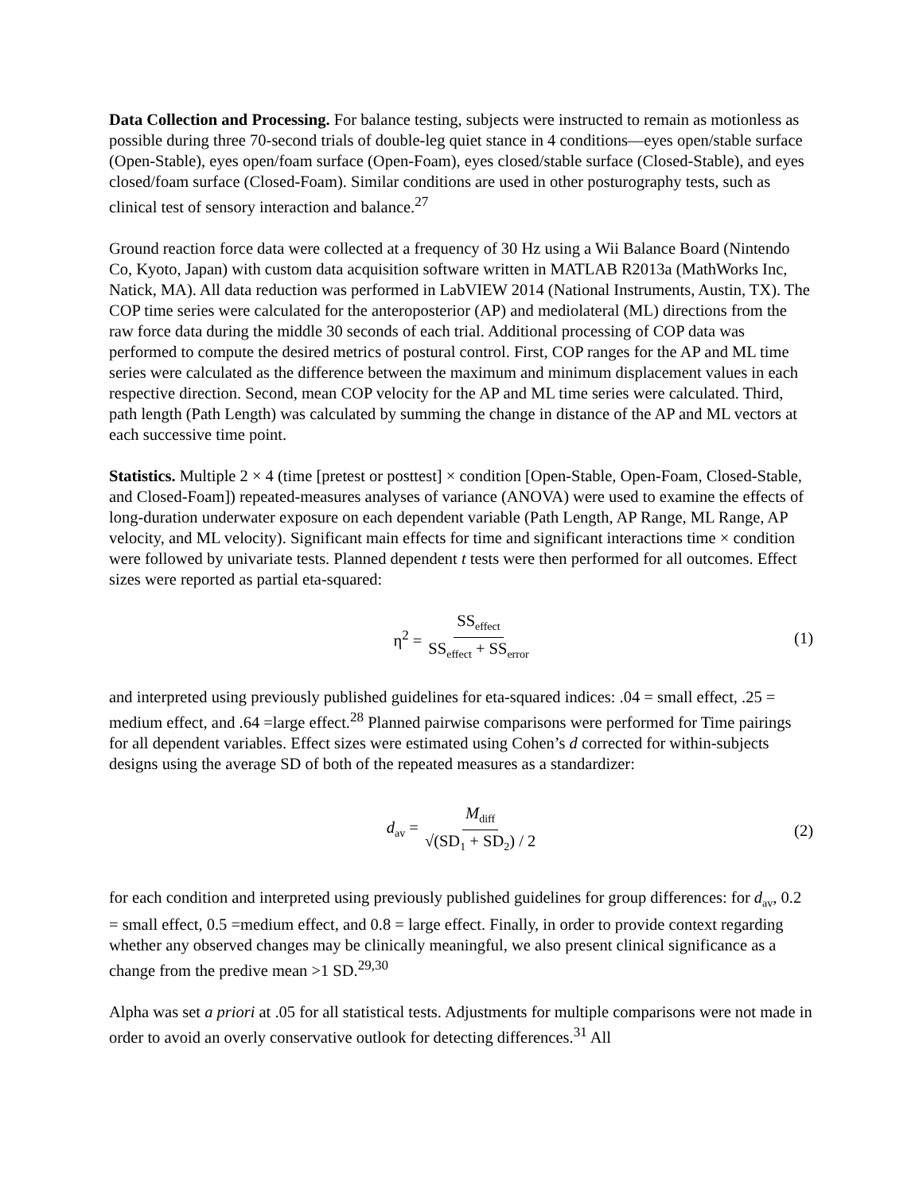Data Collection and Processing. For balance testing, subjects were instructed to remain as motionless as possible during three 70-second trials of double-leg quiet stance in 4 conditions—eyes open/stable surface (Open-Stable), eyes open/foam surface (Open-Foam), eyes closed/stable surface (Closed-Stable), and eyes closed/foam surface (Closed-Foam). Similar conditions are used in other posturography tests, such as clinical test of sensory interaction and balance.<sup>27</sup>
Ground reaction force data were collected at a frequency of 30 Hz using a Wii Balance Board (Nintendo Co, Kyoto, Japan) with custom data acquisition software written in MATLAB R2013a (MathWorks Inc, Natick, MA). All data reduction was performed in LabVIEW 2014 (National Instruments, Austin, TX). The COP time series were calculated for the anteroposterior (AP) and mediolateral (ML) directions from the raw force data during the middle 30 seconds of each trial. Additional processing of COP data was performed to compute the desired metrics of postural control. First, COP ranges for the AP and ML time series were calculated as the difference between the maximum and minimum displacement values in each respective direction. Second, mean COP velocity for the AP and ML time series were calculated. Third, path length (Path Length) was calculated by summing the change in distance of the AP and ML vectors at each successive time point.
Statistics. Multiple 2 × 4 (time [pretest or posttest] × condition [Open-Stable, Open-Foam, Closed-Stable, and Closed-Foam]) repeated-measures analyses of variance (ANOVA) were used to examine the effects of long-duration underwater exposure on each dependent variable (Path Length, AP Range, ML Range, AP velocity, and ML velocity). Significant main effects for time and significant interactions time × condition were followed by univariate tests. Planned dependent t tests were then performed for all outcomes. Effect sizes were reported as partial eta-squared:
η<sup>2</sup> = SS<sub>effect</sub> SS<sub>effect</sub> + SS<sub>error</sub> (1)
and interpreted using previously published guidelines for eta-squared indices: .04 = small effect, .25 = medium effect, and .64 =large effect.<sup>28</sup> Planned pairwise comparisons were performed for Time pairings for all dependent variables. Effect sizes were estimated using Cohen’s d corrected for within-subjects designs using the average SD of both of the repeated measures as a standardizer:
d<sub>av</sub> = M<sub>diff</sub> √(SD<sub>1</sub> + SD<sub>2</sub>) / 2 (2)
for each condition and interpreted using previously published guidelines for group differences: for d<sub>av</sub>, 0.2 = small effect, 0.5 =medium effect, and 0.8 = large effect. Finally, in order to provide context regarding whether any observed changes may be clinically meaningful, we also present clinical significance as a change from the predive mean >1 SD.<sup>29,30</sup>
Alpha was set a priori at .05 for all statistical tests. Adjustments for multiple comparisons were not made in order to avoid an overly conservative outlook for detecting differences.<sup>31</sup> All